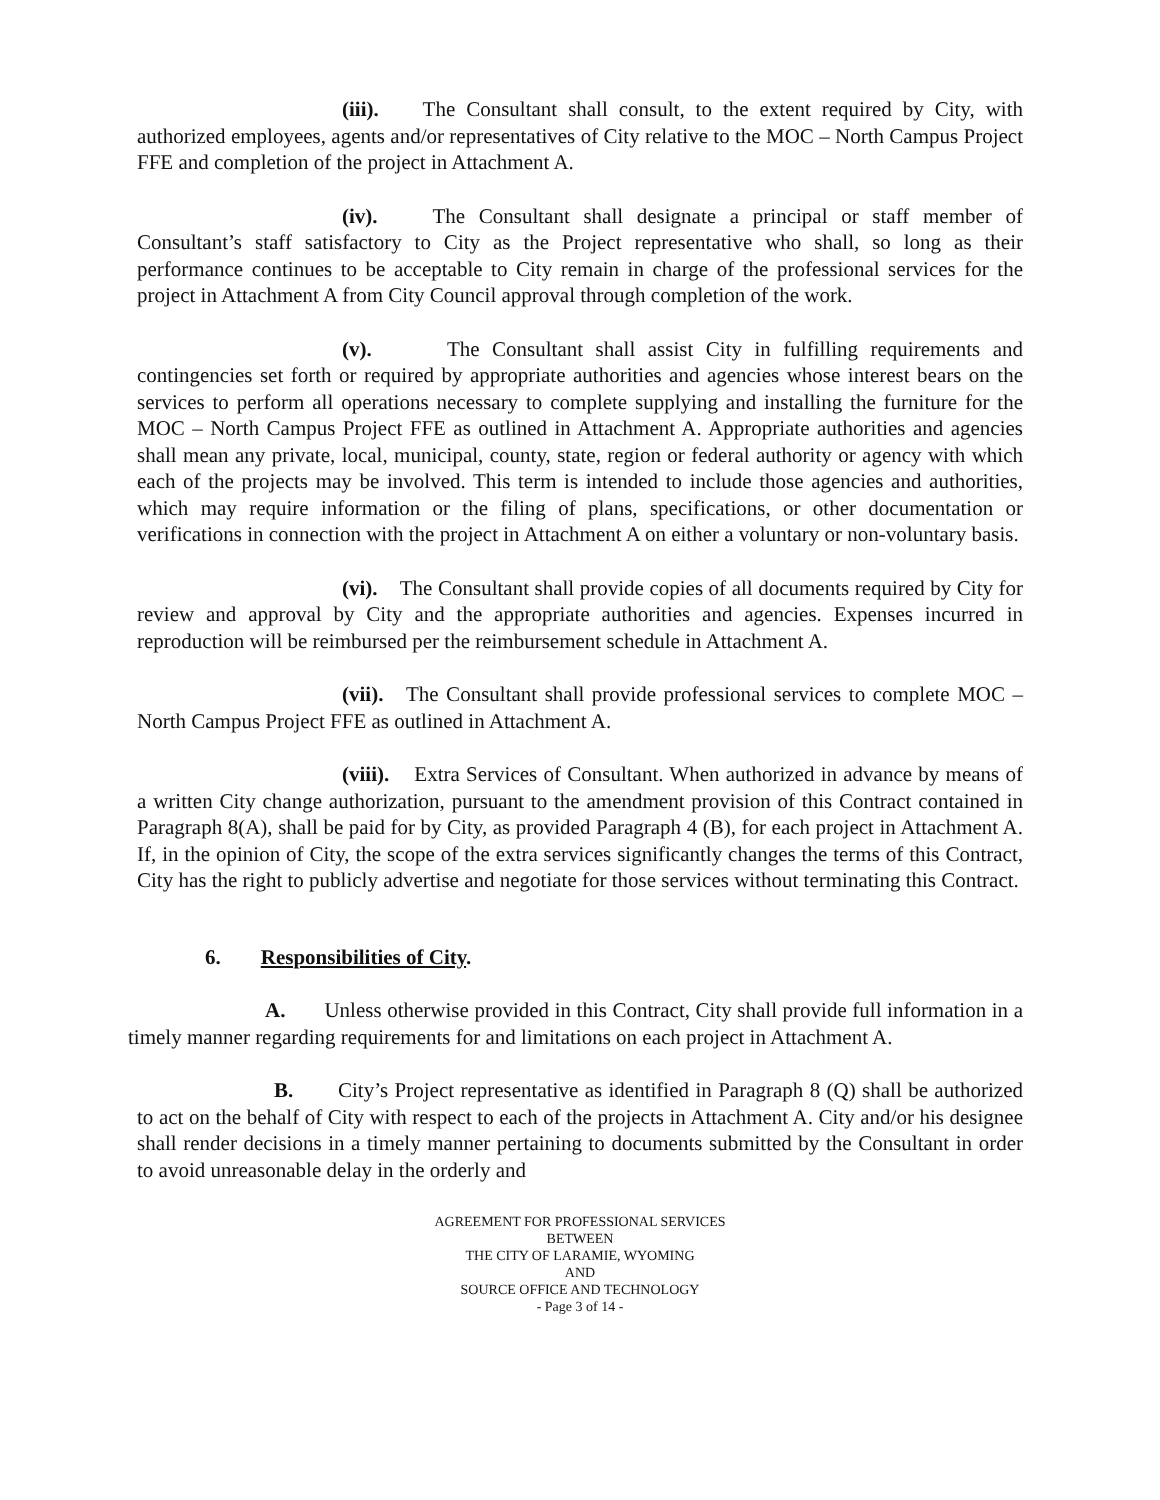(iii). The Consultant shall consult, to the extent required by City, with authorized employees, agents and/or representatives of City relative to the MOC – North Campus Project FFE and completion of the project in Attachment A.
(iv). The Consultant shall designate a principal or staff member of Consultant’s staff satisfactory to City as the Project representative who shall, so long as their performance continues to be acceptable to City remain in charge of the professional services for the project in Attachment A from City Council approval through completion of the work.
(v). The Consultant shall assist City in fulfilling requirements and contingencies set forth or required by appropriate authorities and agencies whose interest bears on the services to perform all operations necessary to complete supplying and installing the furniture for the MOC – North Campus Project FFE as outlined in Attachment A. Appropriate authorities and agencies shall mean any private, local, municipal, county, state, region or federal authority or agency with which each of the projects may be involved. This term is intended to include those agencies and authorities, which may require information or the filing of plans, specifications, or other documentation or verifications in connection with the project in Attachment A on either a voluntary or non-voluntary basis.
(vi). The Consultant shall provide copies of all documents required by City for review and approval by City and the appropriate authorities and agencies. Expenses incurred in reproduction will be reimbursed per the reimbursement schedule in Attachment A.
(vii). The Consultant shall provide professional services to complete MOC – North Campus Project FFE as outlined in Attachment A.
(viii). Extra Services of Consultant. When authorized in advance by means of a written City change authorization, pursuant to the amendment provision of this Contract contained in Paragraph 8(A), shall be paid for by City, as provided Paragraph 4 (B), for each project in Attachment A. If, in the opinion of City, the scope of the extra services significantly changes the terms of this Contract, City has the right to publicly advertise and negotiate for those services without terminating this Contract.
6. Responsibilities of City.
A. Unless otherwise provided in this Contract, City shall provide full information in a timely manner regarding requirements for and limitations on each project in Attachment A.
B. City’s Project representative as identified in Paragraph 8 (Q) shall be authorized to act on the behalf of City with respect to each of the projects in Attachment A. City and/or his designee shall render decisions in a timely manner pertaining to documents submitted by the Consultant in order to avoid unreasonable delay in the orderly and
AGREEMENT FOR PROFESSIONAL SERVICES
BETWEEN
THE CITY OF LARAMIE, WYOMING
AND
SOURCE OFFICE AND TECHNOLOGY
- Page 3 of 14 -